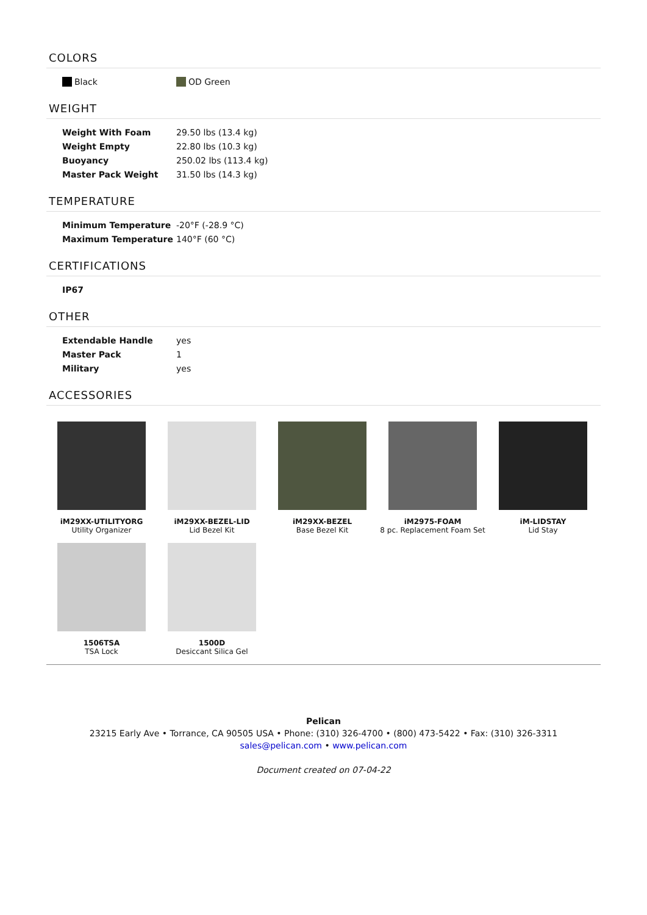COLORS
| Black | OD Green |
WEIGHT
| Weight With Foam | 29.50 lbs (13.4 kg) |
| Weight Empty | 22.80 lbs (10.3 kg) |
| Buoyancy | 250.02 lbs (113.4 kg) |
| Master Pack Weight | 31.50 lbs (14.3 kg) |
TEMPERATURE
| Minimum Temperature | -20°F (-28.9 °C) |
| Maximum Temperature | 140°F (60 °C) |
CERTIFICATIONS
| IP67 |
OTHER
| Extendable Handle | yes |
| Master Pack | 1 |
| Military | yes |
ACCESSORIES
iM29XX-UTILITYORG
Utility Organizer
iM29XX-BEZEL-LID
Lid Bezel Kit
iM29XX-BEZEL
Base Bezel Kit
iM2975-FOAM
8 pc. Replacement Foam Set
iM-LIDSTAY
Lid Stay
1506TSA
TSA Lock
1500D
Desiccant Silica Gel
Pelican
23215 Early Ave • Torrance, CA 90505 USA • Phone: (310) 326-4700 • (800) 473-5422 • Fax: (310) 326-3311
sales@pelican.com • www.pelican.com
Document created on 07-04-22